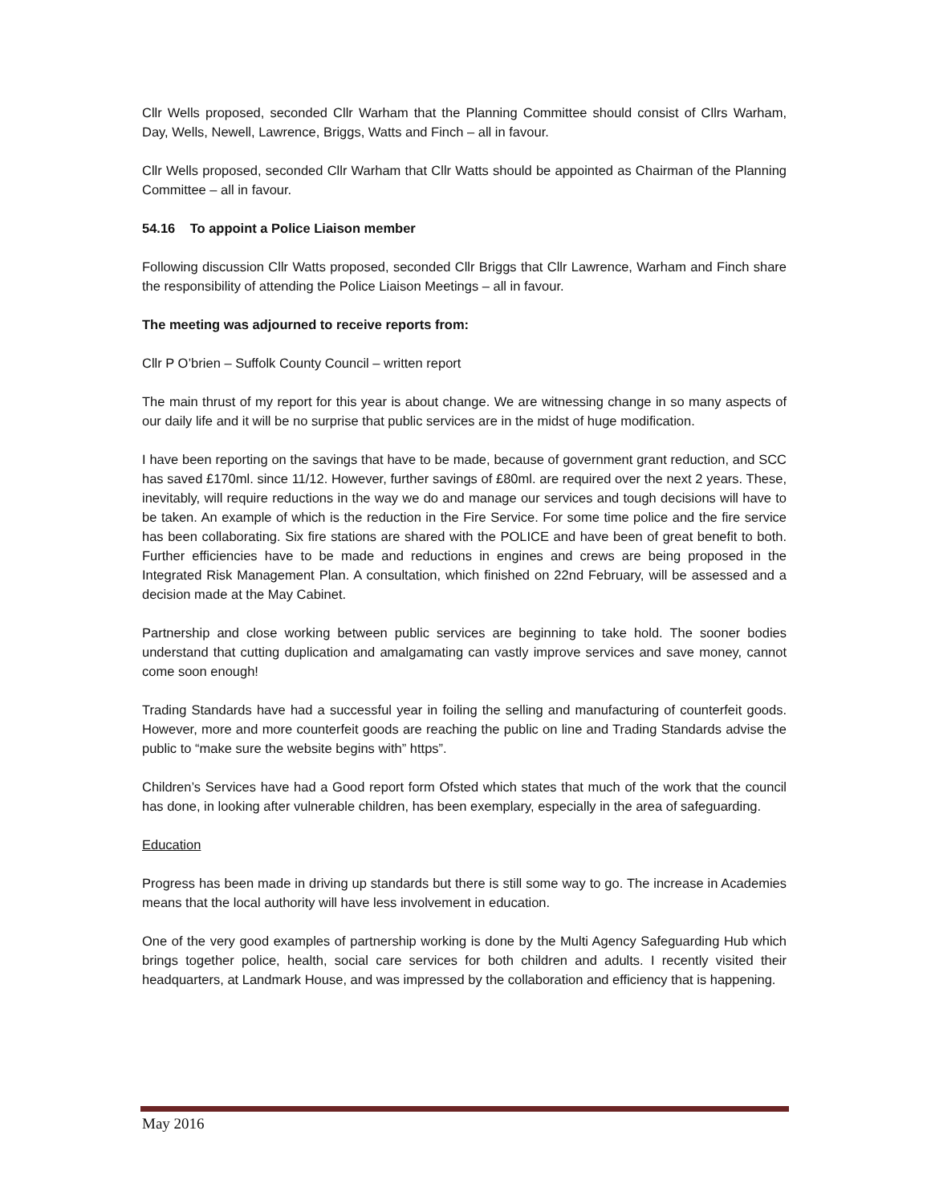Cllr Wells proposed, seconded Cllr Warham that the Planning Committee should consist of Cllrs Warham, Day, Wells, Newell, Lawrence, Briggs, Watts and Finch – all in favour.
Cllr Wells proposed, seconded Cllr Warham that Cllr Watts should be appointed as Chairman of the Planning Committee – all in favour.
54.16 To appoint a Police Liaison member
Following discussion Cllr Watts proposed, seconded Cllr Briggs that Cllr Lawrence, Warham and Finch share the responsibility of attending the Police Liaison Meetings – all in favour.
The meeting was adjourned to receive reports from:
Cllr P O’brien – Suffolk County Council – written report
The main thrust of my report for this year is about change. We are witnessing change in so many aspects of our daily life and it will be no surprise that public services are in the midst of huge modification.
I have been reporting on the savings that have to be made, because of government grant reduction, and SCC has saved £170ml. since 11/12. However, further savings of £80ml. are required over the next 2 years. These, inevitably, will require reductions in the way we do and manage our services and tough decisions will have to be taken. An example of which is the reduction in the Fire Service. For some time police and the fire service has been collaborating. Six fire stations are shared with the POLICE and have been of great benefit to both. Further efficiencies have to be made and reductions in engines and crews are being proposed in the Integrated Risk Management Plan. A consultation, which finished on 22nd February, will be assessed and a decision made at the May Cabinet.
Partnership and close working between public services are beginning to take hold. The sooner bodies understand that cutting duplication and amalgamating can vastly improve services and save money, cannot come soon enough!
Trading Standards have had a successful year in foiling the selling and manufacturing of counterfeit goods. However, more and more counterfeit goods are reaching the public on line and Trading Standards advise the public to “make sure the website begins with” https”.
Children’s Services have had a Good report form Ofsted which states that much of the work that the council has done, in looking after vulnerable children, has been exemplary, especially in the area of safeguarding.
Education
Progress has been made in driving up standards but there is still some way to go. The increase in Academies means that the local authority will have less involvement in education.
One of the very good examples of partnership working is done by the Multi Agency Safeguarding Hub which brings together police, health, social care services for both children and adults. I recently visited their headquarters, at Landmark House, and was impressed by the collaboration and efficiency that is happening.
May 2016